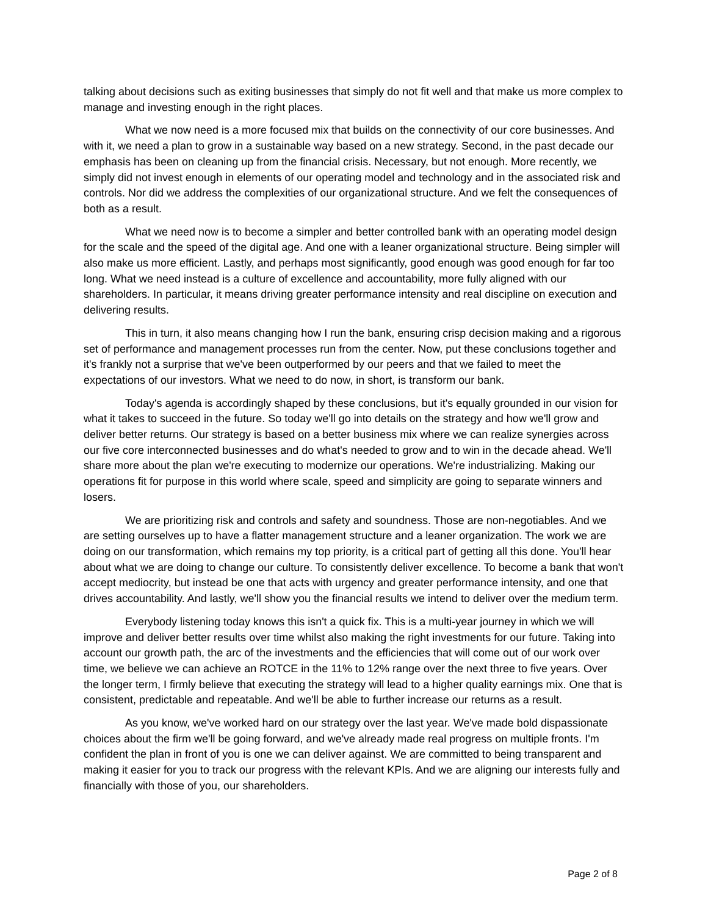talking about decisions such as exiting businesses that simply do not fit well and that make us more complex to manage and investing enough in the right places.
What we now need is a more focused mix that builds on the connectivity of our core businesses. And with it, we need a plan to grow in a sustainable way based on a new strategy. Second, in the past decade our emphasis has been on cleaning up from the financial crisis. Necessary, but not enough. More recently, we simply did not invest enough in elements of our operating model and technology and in the associated risk and controls. Nor did we address the complexities of our organizational structure. And we felt the consequences of both as a result.
What we need now is to become a simpler and better controlled bank with an operating model design for the scale and the speed of the digital age. And one with a leaner organizational structure. Being simpler will also make us more efficient. Lastly, and perhaps most significantly, good enough was good enough for far too long. What we need instead is a culture of excellence and accountability, more fully aligned with our shareholders. In particular, it means driving greater performance intensity and real discipline on execution and delivering results.
This in turn, it also means changing how I run the bank, ensuring crisp decision making and a rigorous set of performance and management processes run from the center. Now, put these conclusions together and it's frankly not a surprise that we've been outperformed by our peers and that we failed to meet the expectations of our investors. What we need to do now, in short, is transform our bank.
Today's agenda is accordingly shaped by these conclusions, but it's equally grounded in our vision for what it takes to succeed in the future. So today we'll go into details on the strategy and how we'll grow and deliver better returns. Our strategy is based on a better business mix where we can realize synergies across our five core interconnected businesses and do what's needed to grow and to win in the decade ahead. We'll share more about the plan we're executing to modernize our operations. We're industrializing. Making our operations fit for purpose in this world where scale, speed and simplicity are going to separate winners and losers.
We are prioritizing risk and controls and safety and soundness. Those are non-negotiables. And we are setting ourselves up to have a flatter management structure and a leaner organization. The work we are doing on our transformation, which remains my top priority, is a critical part of getting all this done. You'll hear about what we are doing to change our culture. To consistently deliver excellence. To become a bank that won't accept mediocrity, but instead be one that acts with urgency and greater performance intensity, and one that drives accountability. And lastly, we'll show you the financial results we intend to deliver over the medium term.
Everybody listening today knows this isn't a quick fix. This is a multi-year journey in which we will improve and deliver better results over time whilst also making the right investments for our future. Taking into account our growth path, the arc of the investments and the efficiencies that will come out of our work over time, we believe we can achieve an ROTCE in the 11% to 12% range over the next three to five years. Over the longer term, I firmly believe that executing the strategy will lead to a higher quality earnings mix. One that is consistent, predictable and repeatable. And we'll be able to further increase our returns as a result.
As you know, we've worked hard on our strategy over the last year. We've made bold dispassionate choices about the firm we'll be going forward, and we've already made real progress on multiple fronts. I'm confident the plan in front of you is one we can deliver against. We are committed to being transparent and making it easier for you to track our progress with the relevant KPIs. And we are aligning our interests fully and financially with those of you, our shareholders.
Page 2 of 8